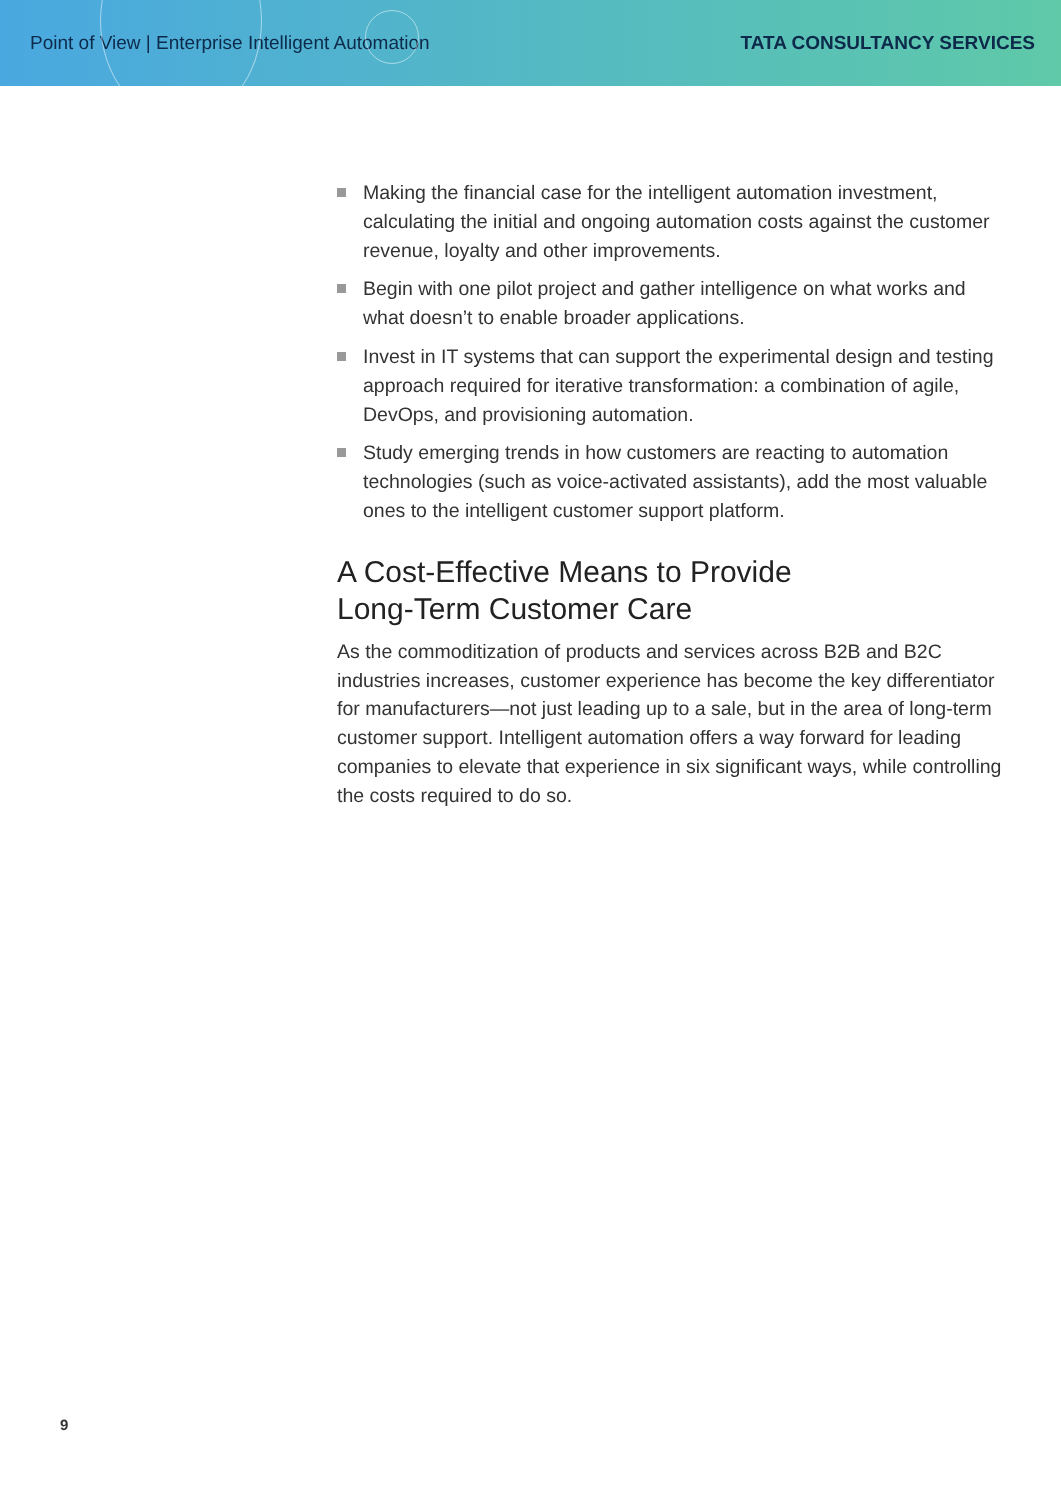Point of View | Enterprise Intelligent Automation
TATA CONSULTANCY SERVICES
Making the financial case for the intelligent automation investment, calculating the initial and ongoing automation costs against the customer revenue, loyalty and other improvements.
Begin with one pilot project and gather intelligence on what works and what doesn’t to enable broader applications.
Invest in IT systems that can support the experimental design and testing approach required for iterative transformation: a combination of agile, DevOps, and provisioning automation.
Study emerging trends in how customers are reacting to automation technologies (such as voice-activated assistants), add the most valuable ones to the intelligent customer support platform.
A Cost-Effective Means to Provide
Long-Term Customer Care
As the commoditization of products and services across B2B and B2C industries increases, customer experience has become the key differentiator for manufacturers—not just leading up to a sale, but in the area of long-term customer support. Intelligent automation offers a way forward for leading companies to elevate that experience in six significant ways, while controlling the costs required to do so.
9